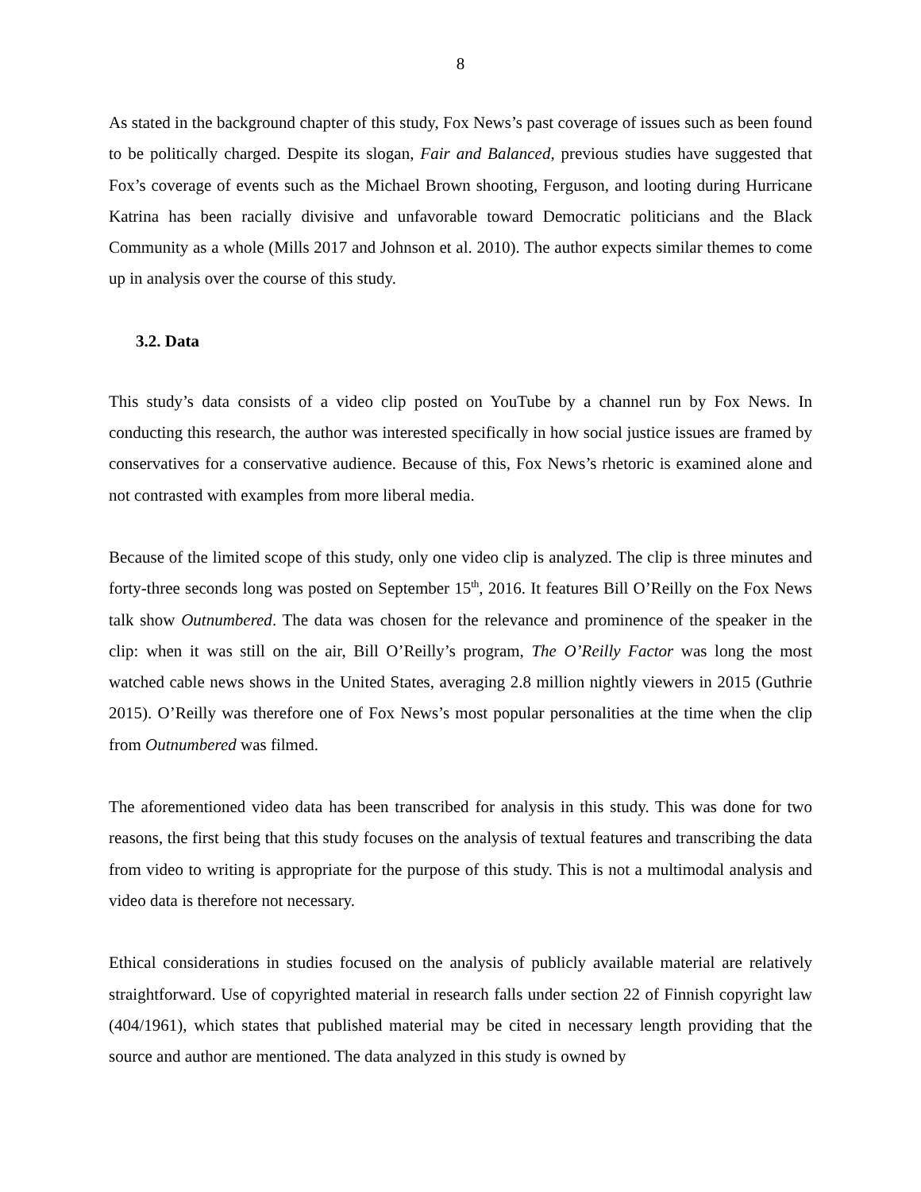8
As stated in the background chapter of this study, Fox News’s past coverage of issues such as been found to be politically charged. Despite its slogan, Fair and Balanced, previous studies have suggested that Fox’s coverage of events such as the Michael Brown shooting, Ferguson, and looting during Hurricane Katrina has been racially divisive and unfavorable toward Democratic politicians and the Black Community as a whole (Mills 2017 and Johnson et al. 2010). The author expects similar themes to come up in analysis over the course of this study.
3.2. Data
This study’s data consists of a video clip posted on YouTube by a channel run by Fox News. In conducting this research, the author was interested specifically in how social justice issues are framed by conservatives for a conservative audience. Because of this, Fox News’s rhetoric is examined alone and not contrasted with examples from more liberal media.
Because of the limited scope of this study, only one video clip is analyzed. The clip is three minutes and forty-three seconds long was posted on September 15<sup>th</sup>, 2016. It features Bill O’Reilly on the Fox News talk show Outnumbered. The data was chosen for the relevance and prominence of the speaker in the clip: when it was still on the air, Bill O’Reilly’s program, The O’Reilly Factor was long the most watched cable news shows in the United States, averaging 2.8 million nightly viewers in 2015 (Guthrie 2015). O’Reilly was therefore one of Fox News’s most popular personalities at the time when the clip from Outnumbered was filmed.
The aforementioned video data has been transcribed for analysis in this study. This was done for two reasons, the first being that this study focuses on the analysis of textual features and transcribing the data from video to writing is appropriate for the purpose of this study. This is not a multimodal analysis and video data is therefore not necessary.
Ethical considerations in studies focused on the analysis of publicly available material are relatively straightforward. Use of copyrighted material in research falls under section 22 of Finnish copyright law (404/1961), which states that published material may be cited in necessary length providing that the source and author are mentioned. The data analyzed in this study is owned by